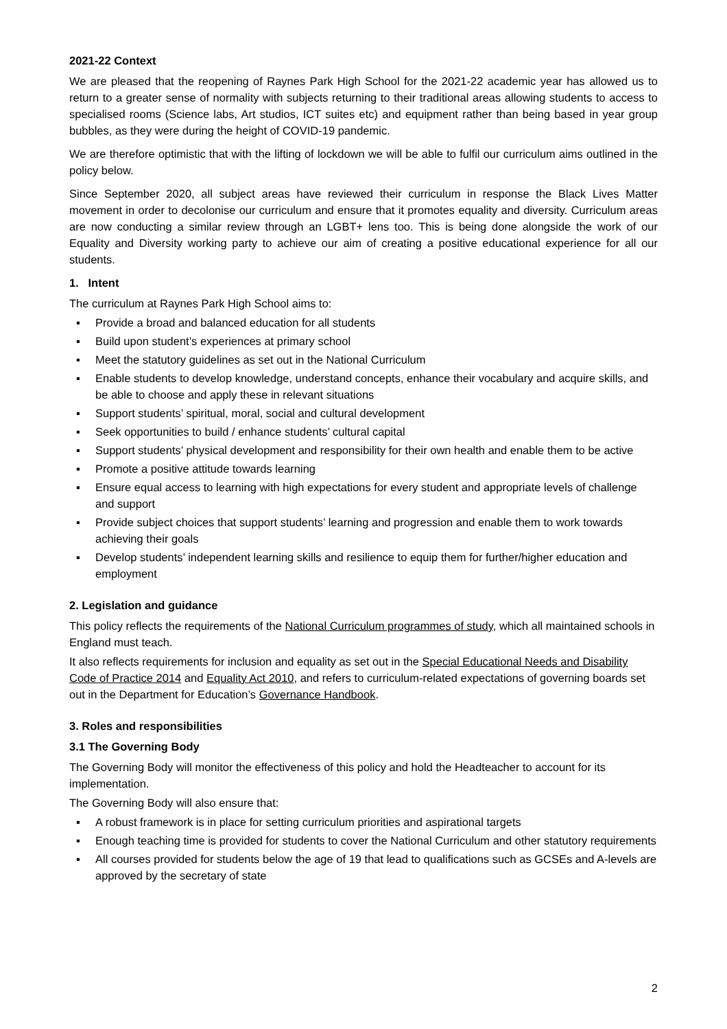2021-22 Context
We are pleased that the reopening of Raynes Park High School for the 2021-22 academic year has allowed us to return to a greater sense of normality with subjects returning to their traditional areas allowing students to access to specialised rooms (Science labs, Art studios, ICT suites etc) and equipment rather than being based in year group bubbles, as they were during the height of COVID-19 pandemic.
We are therefore optimistic that with the lifting of lockdown we will be able to fulfil our curriculum aims outlined in the policy below.
Since September 2020, all subject areas have reviewed their curriculum in response the Black Lives Matter movement in order to decolonise our curriculum and ensure that it promotes equality and diversity. Curriculum areas are now conducting a similar review through an LGBT+ lens too. This is being done alongside the work of our Equality and Diversity working party to achieve our aim of creating a positive educational experience for all our students.
1. Intent
The curriculum at Raynes Park High School aims to:
▪ Provide a broad and balanced education for all students
▪ Build upon student’s experiences at primary school
▪ Meet the statutory guidelines as set out in the National Curriculum
▪ Enable students to develop knowledge, understand concepts, enhance their vocabulary and acquire skills, and be able to choose and apply these in relevant situations
▪ Support students’ spiritual, moral, social and cultural development
▪ Seek opportunities to build / enhance students’ cultural capital
▪ Support students’ physical development and responsibility for their own health and enable them to be active
▪ Promote a positive attitude towards learning
▪ Ensure equal access to learning with high expectations for every student and appropriate levels of challenge and support
▪ Provide subject choices that support students’ learning and progression and enable them to work towards achieving their goals
▪ Develop students’ independent learning skills and resilience to equip them for further/higher education and employment
2. Legislation and guidance
This policy reflects the requirements of the National Curriculum programmes of study, which all maintained schools in England must teach.
It also reflects requirements for inclusion and equality as set out in the Special Educational Needs and Disability Code of Practice 2014 and Equality Act 2010, and refers to curriculum-related expectations of governing boards set out in the Department for Education’s Governance Handbook.
3. Roles and responsibilities
3.1 The Governing Body
The Governing Body will monitor the effectiveness of this policy and hold the Headteacher to account for its implementation.
The Governing Body will also ensure that:
▪ A robust framework is in place for setting curriculum priorities and aspirational targets
▪ Enough teaching time is provided for students to cover the National Curriculum and other statutory requirements
▪ All courses provided for students below the age of 19 that lead to qualifications such as GCSEs and A-levels are approved by the secretary of state
2